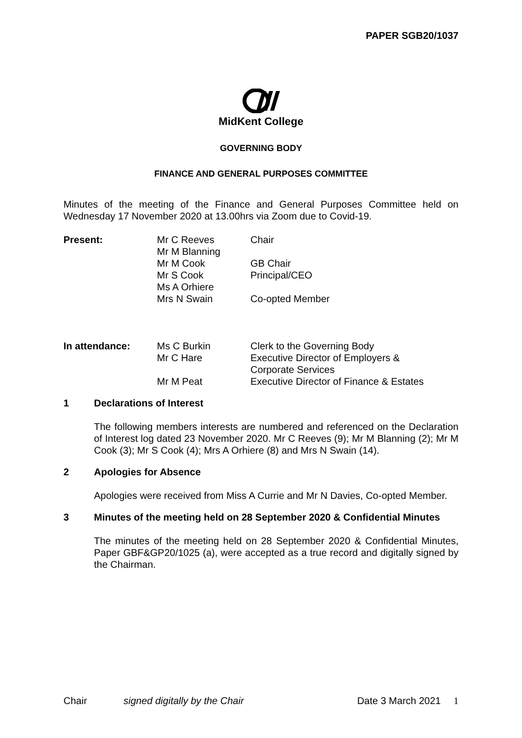PAPER SGB20/1037
MidKent College
GOVERNING BODY
FINANCE AND GENERAL PURPOSES COMMITTEE
Minutes of the meeting of the Finance and General Purposes Committee held on Wednesday 17 November 2020 at 13.00hrs via Zoom due to Covid-19.
| Present: | Mr C Reeves | Chair |
| | Mr M Blanning | |
| | Mr M Cook | GB Chair |
| | Mr S Cook | Principal/CEO |
| | Ms A Orhiere | |
| | Mrs N Swain | Co-opted Member |
| In attendance: | Ms C Burkin | Clerk to the Governing Body |
| | Mr C Hare | Executive Director of Employers & Corporate Services |
| | Mr M Peat | Executive Director of Finance & Estates |
1 Declarations of Interest
The following members interests are numbered and referenced on the Declaration of Interest log dated 23 November 2020. Mr C Reeves (9); Mr M Blanning (2); Mr M Cook (3); Mr S Cook (4); Mrs A Orhiere (8) and Mrs N Swain (14).
2 Apologies for Absence
Apologies were received from Miss A Currie and Mr N Davies, Co-opted Member.
3 Minutes of the meeting held on 28 September 2020 & Confidential Minutes
The minutes of the meeting held on 28 September 2020 & Confidential Minutes, Paper GBF&GP20/1025 (a), were accepted as a true record and digitally signed by the Chairman.
Chair signed digitally by the Chair Date 3 March 2021 1